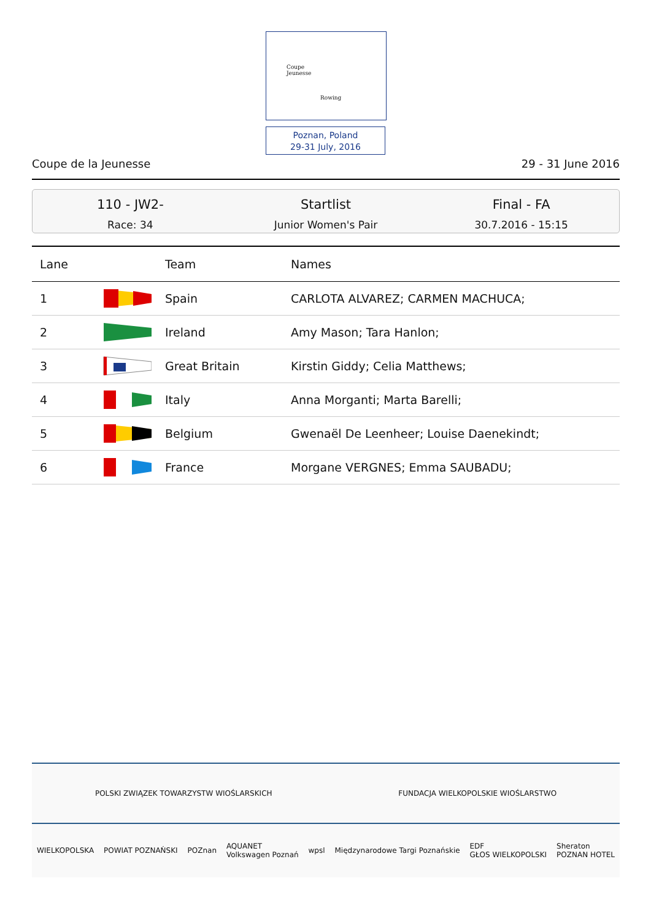Coupe
Jeunesse
Rowing
Poznan, Poland
29-31 July, 2016
Coupe de la Jeunesse 29 - 31 June 2016
110 - JW2-
Race: 34
Startlist
Junior Women's Pair
Final - FA
30.7.2016 - 15:15
| Lane | | Team | Names |
| --- | --- | --- | --- |
| 1 | | Spain | CARLOTA ALVAREZ; CARMEN MACHUCA; |
| 2 | | Ireland | Amy Mason; Tara Hanlon; |
| 3 | | Great Britain | Kirstin Giddy; Celia Matthews; |
| 4 | | Italy | Anna Morganti; Marta Barelli; |
| 5 | | Belgium | Gwenaël De Leenheer; Louise Daenekindt; |
| 6 | | France | Morgane VERGNES; Emma SAUBADU; |
POLSKI ZWIĄZEK TOWARZYSTW WIOŚLARSKICH FUNDACJA WIELKOPOLSKIE WIOŚLARSTWO
WIELKOPOLSKA POWIAT POZNAŃSKI POZnan AQUANET
Volkswagen Poznań wpsl Międzynarodowe Targi Poznańskie EDF
GŁOS WIELKOPOLSKI Sheraton
POZNAN HOTEL